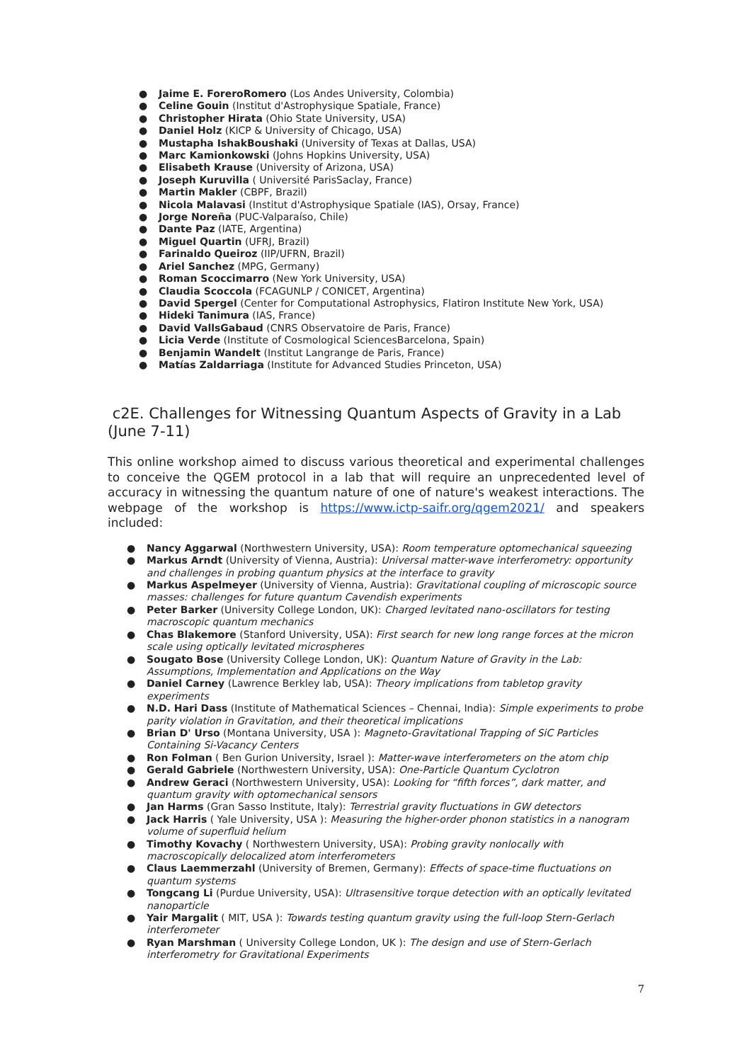● Jaime E. ForeroRomero (Los Andes University, Colombia)
● Celine Gouin (Institut d'Astrophysique Spatiale, France)
● Christopher Hirata (Ohio State University, USA)
● Daniel Holz (KICP & University of Chicago, USA)
● Mustapha IshakBoushaki (University of Texas at Dallas, USA)
● Marc Kamionkowski (Johns Hopkins University, USA)
● Elisabeth Krause (University of Arizona, USA)
● Joseph Kuruvilla ( Université ParisSaclay, France)
● Martin Makler (CBPF, Brazil)
● Nicola Malavasi (Institut d'Astrophysique Spatiale (IAS), Orsay, France)
● Jorge Noreña (PUC-Valparaíso, Chile)
● Dante Paz (IATE, Argentina)
● Miguel Quartin (UFRJ, Brazil)
● Farinaldo Queiroz (IIP/UFRN, Brazil)
● Ariel Sanchez (MPG, Germany)
● Roman Scoccimarro (New York University, USA)
● Claudia Scoccola (FCAGUNLP / CONICET, Argentina)
● David Spergel (Center for Computational Astrophysics, Flatiron Institute New York, USA)
● Hideki Tanimura (IAS, France)
● David VallsGabaud (CNRS Observatoire de Paris, France)
● Licia Verde (Institute of Cosmological SciencesBarcelona, Spain)
● Benjamin Wandelt (Institut Langrange de Paris, France)
● Matías Zaldarriaga (Institute for Advanced Studies Princeton, USA)
c2E. Challenges for Witnessing Quantum Aspects of Gravity in a Lab (June 7-11)
This online workshop aimed to discuss various theoretical and experimental challenges to conceive the QGEM protocol in a lab that will require an unprecedented level of accuracy in witnessing the quantum nature of one of nature's weakest interactions. The webpage of the workshop is https://www.ictp-saifr.org/qgem2021/ and speakers included:
● Nancy Aggarwal (Northwestern University, USA): Room temperature optomechanical squeezing
● Markus Arndt (University of Vienna, Austria): Universal matter-wave interferometry: opportunity and challenges in probing quantum physics at the interface to gravity
● Markus Aspelmeyer (University of Vienna, Austria): Gravitational coupling of microscopic source masses: challenges for future quantum Cavendish experiments
● Peter Barker (University College London, UK): Charged levitated nano-oscillators for testing macroscopic quantum mechanics
● Chas Blakemore (Stanford University, USA): First search for new long range forces at the micron scale using optically levitated microspheres
● Sougato Bose (University College London, UK): Quantum Nature of Gravity in the Lab: Assumptions, Implementation and Applications on the Way
● Daniel Carney (Lawrence Berkley lab, USA): Theory implications from tabletop gravity experiments
● N.D. Hari Dass (Institute of Mathematical Sciences – Chennai, India): Simple experiments to probe parity violation in Gravitation, and their theoretical implications
● Brian D' Urso (Montana University, USA ): Magneto-Gravitational Trapping of SiC Particles Containing Si-Vacancy Centers
● Ron Folman ( Ben Gurion University, Israel ): Matter-wave interferometers on the atom chip
● Gerald Gabriele (Northwestern University, USA): One-Particle Quantum Cyclotron
● Andrew Geraci (Northwestern University, USA): Looking for “fifth forces”, dark matter, and quantum gravity with optomechanical sensors
● Jan Harms (Gran Sasso Institute, Italy): Terrestrial gravity fluctuations in GW detectors
● Jack Harris ( Yale University, USA ): Measuring the higher-order phonon statistics in a nanogram volume of superfluid helium
● Timothy Kovachy ( Northwestern University, USA): Probing gravity nonlocally with macroscopically delocalized atom interferometers
● Claus Laemmerzahl (University of Bremen, Germany): Effects of space-time fluctuations on quantum systems
● Tongcang Li (Purdue University, USA): Ultrasensitive torque detection with an optically levitated nanoparticle
● Yair Margalit ( MIT, USA ): Towards testing quantum gravity using the full-loop Stern-Gerlach interferometer
● Ryan Marshman ( University College London, UK ): The design and use of Stern-Gerlach interferometry for Gravitational Experiments
7